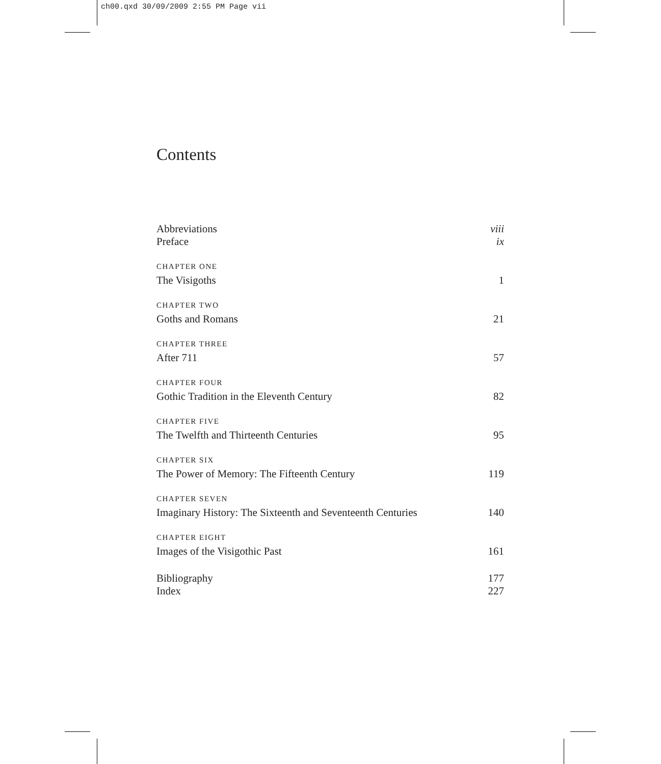ch00.qxd 30/09/2009 2:55 PM Page vii
Contents
Abbreviations viii
Preface ix
CHAPTER ONE
The Visigoths 1
CHAPTER TWO
Goths and Romans 21
CHAPTER THREE
After 711 57
CHAPTER FOUR
Gothic Tradition in the Eleventh Century 82
CHAPTER FIVE
The Twelfth and Thirteenth Centuries 95
CHAPTER SIX
The Power of Memory: The Fifteenth Century 119
CHAPTER SEVEN
Imaginary History: The Sixteenth and Seventeenth Centuries 140
CHAPTER EIGHT
Images of the Visigothic Past 161
Bibliography 177
Index 227